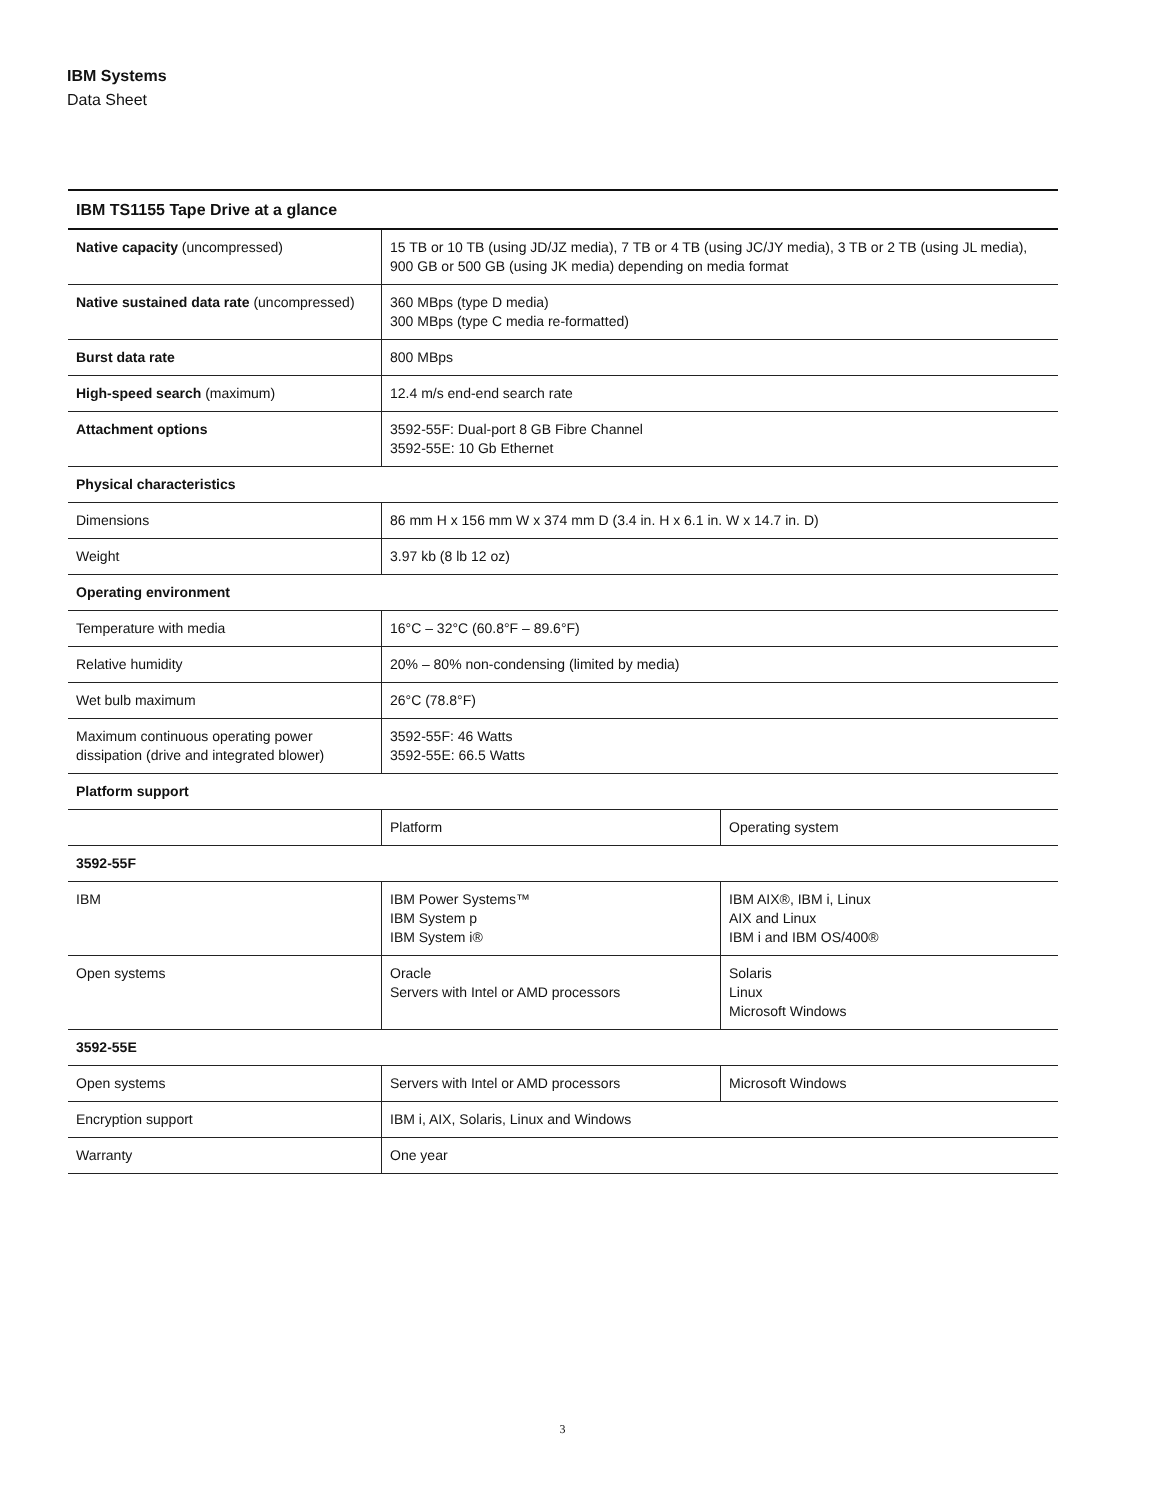IBM Systems
Data Sheet
| IBM TS1155 Tape Drive at a glance | | |
| --- | --- | --- |
| Native capacity (uncompressed) | 15 TB or 10 TB (using JD/JZ media), 7 TB or 4 TB (using JC/JY media), 3 TB or 2 TB (using JL media), 900 GB or 500 GB (using JK media) depending on media format | |
| Native sustained data rate (uncompressed) | 360 MBps (type D media) 300 MBps (type C media re-formatted) | |
| Burst data rate | 800 MBps | |
| High-speed search (maximum) | 12.4 m/s end-end search rate | |
| Attachment options | 3592-55F: Dual-port 8 GB Fibre Channel 3592-55E: 10 Gb Ethernet | |
| Physical characteristics | | |
| Dimensions | 86 mm H x 156 mm W x 374 mm D (3.4 in. H x 6.1 in. W x 14.7 in. D) | |
| Weight | 3.97 kb (8 lb 12 oz) | |
| Operating environment | | |
| Temperature with media | 16°C – 32°C (60.8°F – 89.6°F) | |
| Relative humidity | 20% – 80% non-condensing (limited by media) | |
| Wet bulb maximum | 26°C (78.8°F) | |
| Maximum continuous operating power dissipation (drive and integrated blower) | 3592-55F: 46 Watts 3592-55E: 66.5 Watts | |
| Platform support | | |
| | Platform | Operating system |
| 3592-55F | | |
| IBM | IBM Power Systems™ IBM System p IBM System i® | IBM AIX®, IBM i, Linux AIX and Linux IBM i and IBM OS/400® |
| Open systems | Oracle Servers with Intel or AMD processors | Solaris Linux Microsoft Windows |
| 3592-55E | | |
| Open systems | Servers with Intel or AMD processors | Microsoft Windows |
| Encryption support | IBM i, AIX, Solaris, Linux and Windows | |
| Warranty | One year | |
3